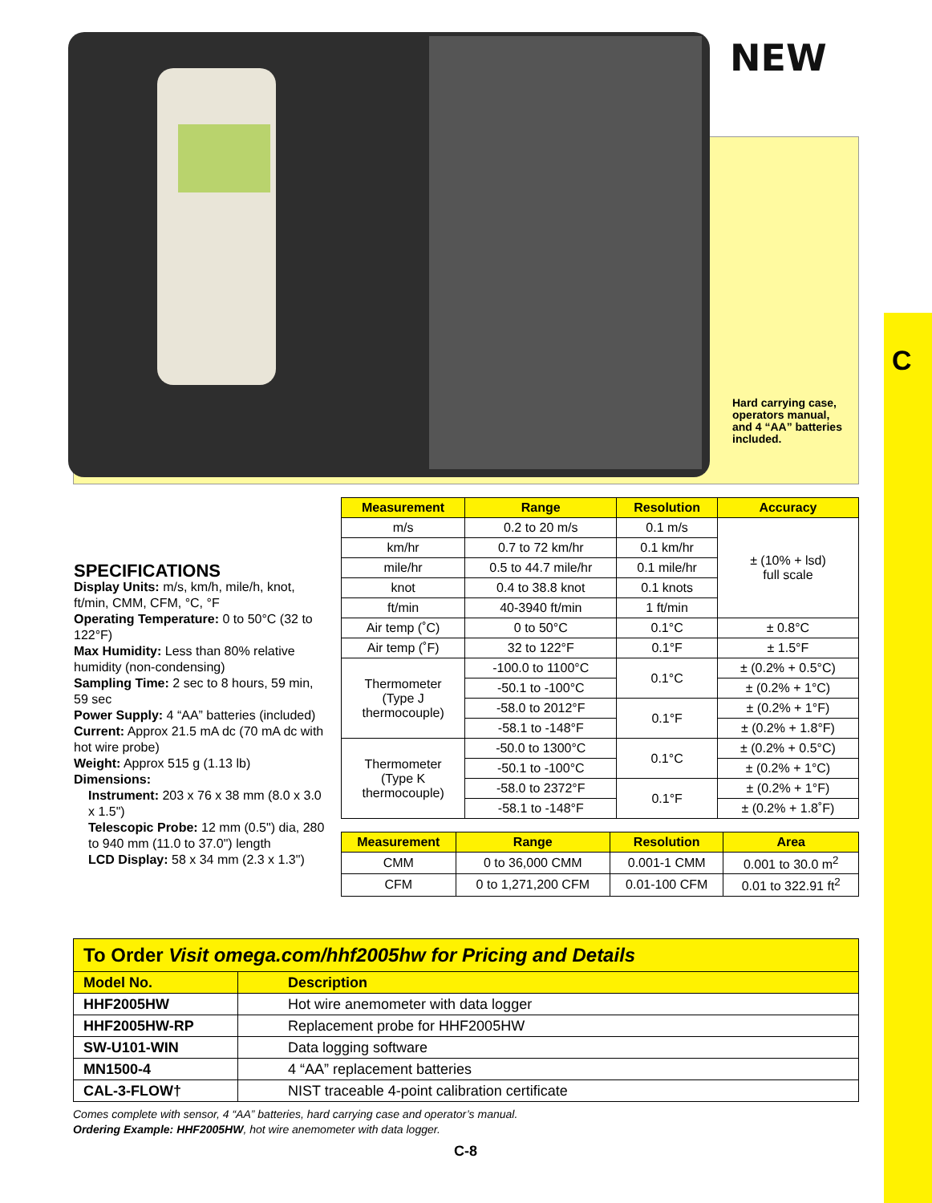C
NEW
Hard carrying case, operators manual, and 4 “AA” batteries included.
SPECIFICATIONS
Display Units: m/s, km/h, mile/h, knot, ft/min, CMM, CFM, °C, °F
Operating Temperature: 0 to 50°C (32 to 122°F)
Max Humidity: Less than 80% relative humidity (non-condensing)
Sampling Time: 2 sec to 8 hours, 59 min, 59 sec
Power Supply: 4 “AA” batteries (included)
Current: Approx 21.5 mA dc (70 mA dc with hot wire probe)
Weight: Approx 515 g (1.13 lb)
Dimensions:
Instrument: 203 x 76 x 38 mm (8.0 x 3.0 x 1.5")
Telescopic Probe: 12 mm (0.5") dia, 280 to 940 mm (11.0 to 37.0") length
LCD Display: 58 x 34 mm (2.3 x 1.3")
| Measurement | Range | Resolution | Accuracy |
| --- | --- | --- | --- |
| m/s | 0.2 to 20 m/s | 0.1 m/s | ± (10% + lsd) full scale |
| km/hr | 0.7 to 72 km/hr | 0.1 km/hr | |
| mile/hr | 0.5 to 44.7 mile/hr | 0.1 mile/hr | |
| knot | 0.4 to 38.8 knot | 0.1 knots | |
| ft/min | 40-3940 ft/min | 1 ft/min | |
| Air temp (˚C) | 0 to 50°C | 0.1°C | ± 0.8°C |
| Air temp (˚F) | 32 to 122°F | 0.1°F | ± 1.5°F |
| Thermometer (Type J thermocouple) | -100.0 to 1100°C | 0.1°C | ± (0.2% + 0.5°C) |
| | -50.1 to -100°C | | ± (0.2% + 1°C) |
| | -58.0 to 2012°F | 0.1°F | ± (0.2% + 1°F) |
| | -58.1 to -148°F | | ± (0.2% + 1.8°F) |
| Thermometer (Type K thermocouple) | -50.0 to 1300°C | 0.1°C | ± (0.2% + 0.5°C) |
| | -50.1 to -100°C | | ± (0.2% + 1°C) |
| | -58.0 to 2372°F | 0.1°F | ± (0.2% + 1°F) |
| | -58.1 to -148°F | | ± (0.2% + 1.8˚F) |
| Measurement | Range | Resolution | Area |
| --- | --- | --- | --- |
| CMM | 0 to 36,000 CMM | 0.001-1 CMM | 0.001 to 30.0 m<sup>2</sup> |
| CFM | 0 to 1,271,200 CFM | 0.01-100 CFM | 0.01 to 322.91 ft<sup>2</sup> |
| To Order Visit omega.com/hhf2005hw for Pricing and Details | |
| Model No. | Description |
| HHF2005HW | Hot wire anemometer with data logger |
| HHF2005HW-RP | Replacement probe for HHF2005HW |
| SW-U101-WIN | Data logging software |
| MN1500-4 | 4 “AA” replacement batteries |
| CAL-3-FLOW† | NIST traceable 4-point calibration certificate |
Comes complete with sensor, 4 “AA” batteries, hard carrying case and operator’s manual.
Ordering Example: HHF2005HW, hot wire anemometer with data logger.
C-8